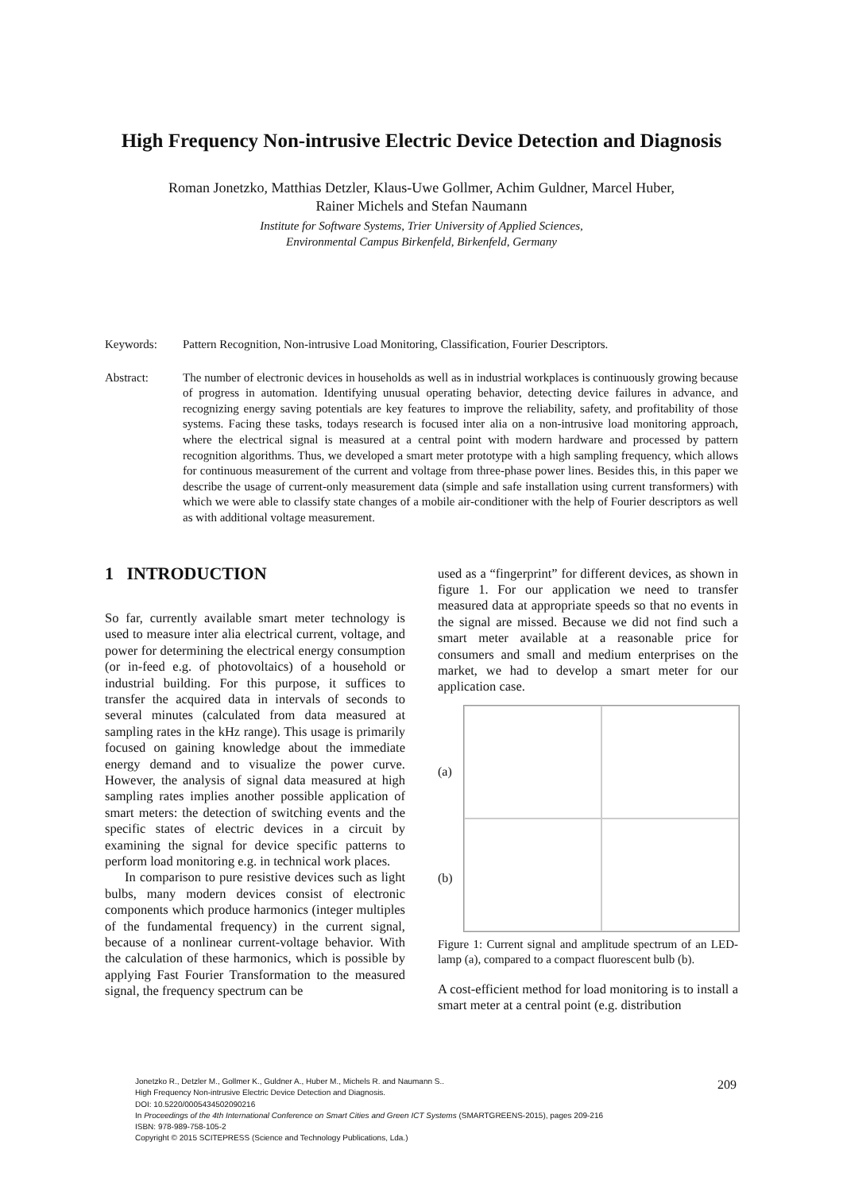High Frequency Non-intrusive Electric Device Detection and Diagnosis
Roman Jonetzko, Matthias Detzler, Klaus-Uwe Gollmer, Achim Guldner, Marcel Huber,
Rainer Michels and Stefan Naumann
Institute for Software Systems, Trier University of Applied Sciences,
Environmental Campus Birkenfeld, Birkenfeld, Germany
Keywords: Pattern Recognition, Non-intrusive Load Monitoring, Classification, Fourier Descriptors.
Abstract: The number of electronic devices in households as well as in industrial workplaces is continuously growing because of progress in automation. Identifying unusual operating behavior, detecting device failures in advance, and recognizing energy saving potentials are key features to improve the reliability, safety, and profitability of those systems. Facing these tasks, todays research is focused inter alia on a non-intrusive load monitoring approach, where the electrical signal is measured at a central point with modern hardware and processed by pattern recognition algorithms. Thus, we developed a smart meter prototype with a high sampling frequency, which allows for continuous measurement of the current and voltage from three-phase power lines. Besides this, in this paper we describe the usage of current-only measurement data (simple and safe installation using current transformers) with which we were able to classify state changes of a mobile air-conditioner with the help of Fourier descriptors as well as with additional voltage measurement.
1 INTRODUCTION
So far, currently available smart meter technology is used to measure inter alia electrical current, voltage, and power for determining the electrical energy consumption (or in-feed e.g. of photovoltaics) of a household or industrial building. For this purpose, it suffices to transfer the acquired data in intervals of seconds to several minutes (calculated from data measured at sampling rates in the kHz range). This usage is primarily focused on gaining knowledge about the immediate energy demand and to visualize the power curve. However, the analysis of signal data measured at high sampling rates implies another possible application of smart meters: the detection of switching events and the specific states of electric devices in a circuit by examining the signal for device specific patterns to perform load monitoring e.g. in technical work places.
In comparison to pure resistive devices such as light bulbs, many modern devices consist of electronic components which produce harmonics (integer multiples of the fundamental frequency) in the current signal, because of a nonlinear current-voltage behavior. With the calculation of these harmonics, which is possible by applying Fast Fourier Transformation to the measured signal, the frequency spectrum can be
used as a “fingerprint” for different devices, as shown in figure 1. For our application we need to transfer measured data at appropriate speeds so that no events in the signal are missed. Because we did not find such a smart meter available at a reasonable price for consumers and small and medium enterprises on the market, we had to develop a smart meter for our application case.
(a)
(b)
Figure 1: Current signal and amplitude spectrum of an LED-lamp (a), compared to a compact fluorescent bulb (b).
A cost-efficient method for load monitoring is to install a smart meter at a central point (e.g. distribution
Jonetzko R., Detzler M., Gollmer K., Guldner A., Huber M., Michels R. and Naumann S..
High Frequency Non-intrusive Electric Device Detection and Diagnosis.
DOI: 10.5220/0005434502090216
In Proceedings of the 4th International Conference on Smart Cities and Green ICT Systems (SMARTGREENS-2015), pages 209-216
ISBN: 978-989-758-105-2
Copyright © 2015 SCITEPRESS (Science and Technology Publications, Lda.)
209